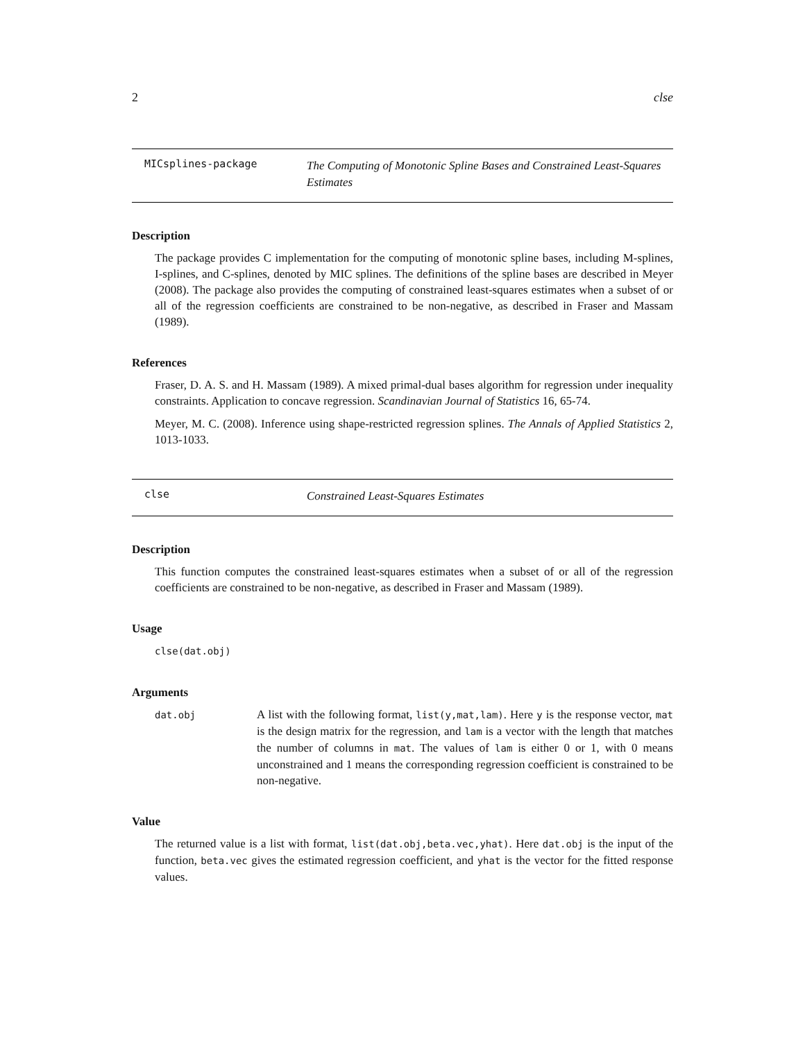2 clse
MICsplines-package
The Computing of Monotonic Spline Bases and Constrained Least-Squares Estimates
Description
The package provides C implementation for the computing of monotonic spline bases, including M-splines, I-splines, and C-splines, denoted by MIC splines. The definitions of the spline bases are described in Meyer (2008). The package also provides the computing of constrained least-squares estimates when a subset of or all of the regression coefficients are constrained to be non-negative, as described in Fraser and Massam (1989).
References
Fraser, D. A. S. and H. Massam (1989). A mixed primal-dual bases algorithm for regression under inequality constraints. Application to concave regression. Scandinavian Journal of Statistics 16, 65-74.
Meyer, M. C. (2008). Inference using shape-restricted regression splines. The Annals of Applied Statistics 2, 1013-1033.
clse
Constrained Least-Squares Estimates
Description
This function computes the constrained least-squares estimates when a subset of or all of the regression coefficients are constrained to be non-negative, as described in Fraser and Massam (1989).
Usage
clse(dat.obj)
Arguments
dat.obj
A list with the following format, list(y,mat,lam). Here y is the response vector, mat is the design matrix for the regression, and lam is a vector with the length that matches the number of columns in mat. The values of lam is either 0 or 1, with 0 means unconstrained and 1 means the corresponding regression coefficient is constrained to be non-negative.
Value
The returned value is a list with format, list(dat.obj,beta.vec,yhat). Here dat.obj is the input of the function, beta.vec gives the estimated regression coefficient, and yhat is the vector for the fitted response values.